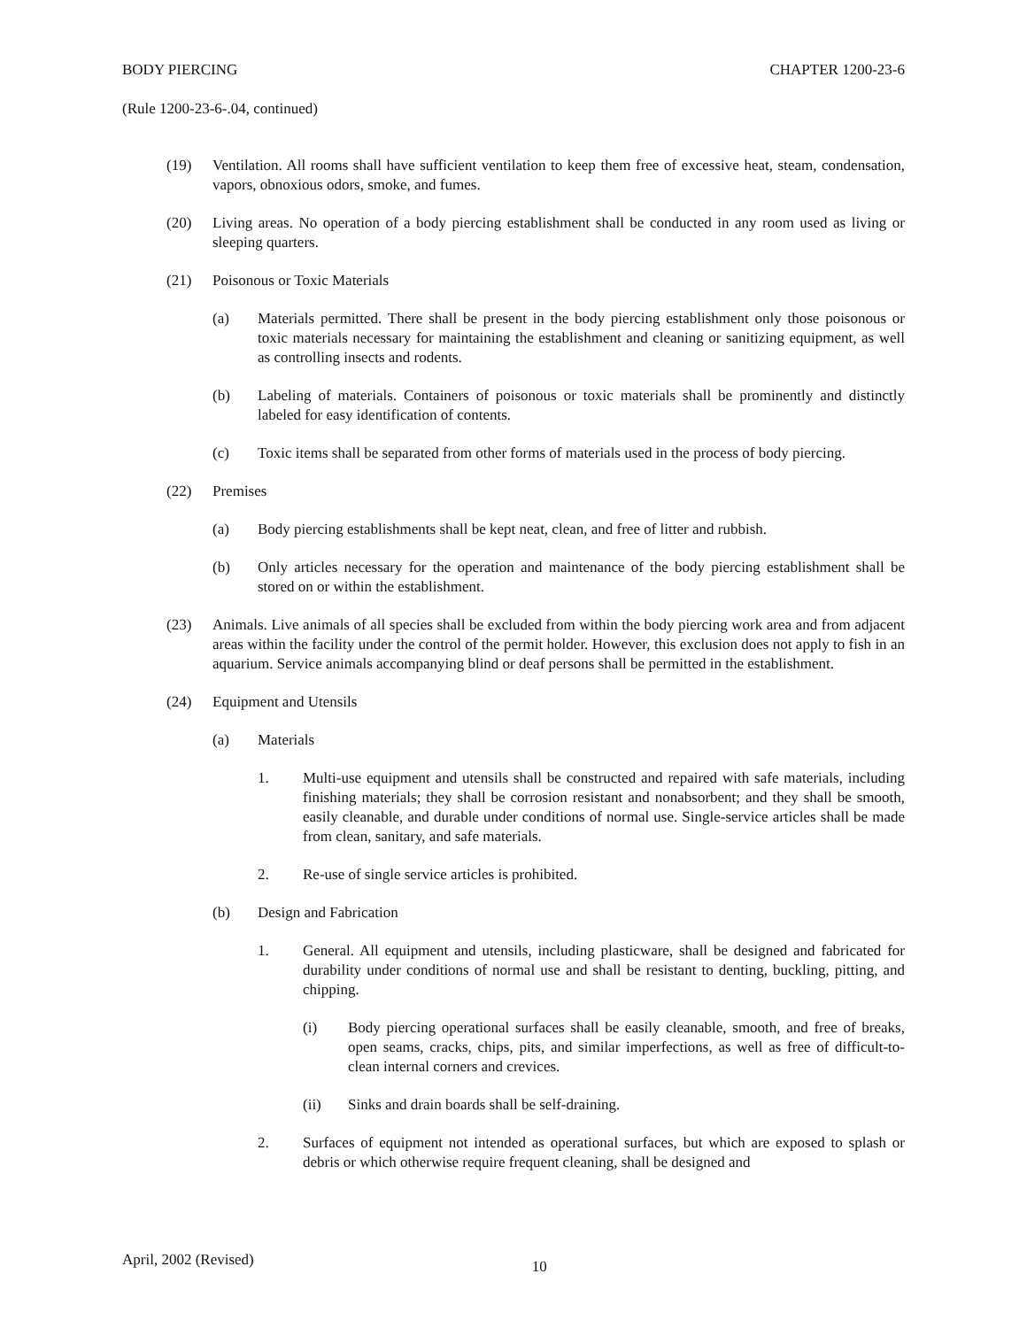BODY PIERCING CHAPTER 1200-23-6
(Rule 1200-23-6-.04, continued)
(19) Ventilation. All rooms shall have sufficient ventilation to keep them free of excessive heat, steam, condensation, vapors, obnoxious odors, smoke, and fumes.
(20) Living areas. No operation of a body piercing establishment shall be conducted in any room used as living or sleeping quarters.
(21) Poisonous or Toxic Materials
(a) Materials permitted. There shall be present in the body piercing establishment only those poisonous or toxic materials necessary for maintaining the establishment and cleaning or sanitizing equipment, as well as controlling insects and rodents.
(b) Labeling of materials. Containers of poisonous or toxic materials shall be prominently and distinctly labeled for easy identification of contents.
(c) Toxic items shall be separated from other forms of materials used in the process of body piercing.
(22) Premises
(a) Body piercing establishments shall be kept neat, clean, and free of litter and rubbish.
(b) Only articles necessary for the operation and maintenance of the body piercing establishment shall be stored on or within the establishment.
(23) Animals. Live animals of all species shall be excluded from within the body piercing work area and from adjacent areas within the facility under the control of the permit holder. However, this exclusion does not apply to fish in an aquarium. Service animals accompanying blind or deaf persons shall be permitted in the establishment.
(24) Equipment and Utensils
(a) Materials
1. Multi-use equipment and utensils shall be constructed and repaired with safe materials, including finishing materials; they shall be corrosion resistant and nonabsorbent; and they shall be smooth, easily cleanable, and durable under conditions of normal use. Single-service articles shall be made from clean, sanitary, and safe materials.
2. Re-use of single service articles is prohibited.
(b) Design and Fabrication
1. General. All equipment and utensils, including plasticware, shall be designed and fabricated for durability under conditions of normal use and shall be resistant to denting, buckling, pitting, and chipping.
(i) Body piercing operational surfaces shall be easily cleanable, smooth, and free of breaks, open seams, cracks, chips, pits, and similar imperfections, as well as free of difficult-to-clean internal corners and crevices.
(ii) Sinks and drain boards shall be self-draining.
2. Surfaces of equipment not intended as operational surfaces, but which are exposed to splash or debris or which otherwise require frequent cleaning, shall be designed and
April, 2002 (Revised) 10